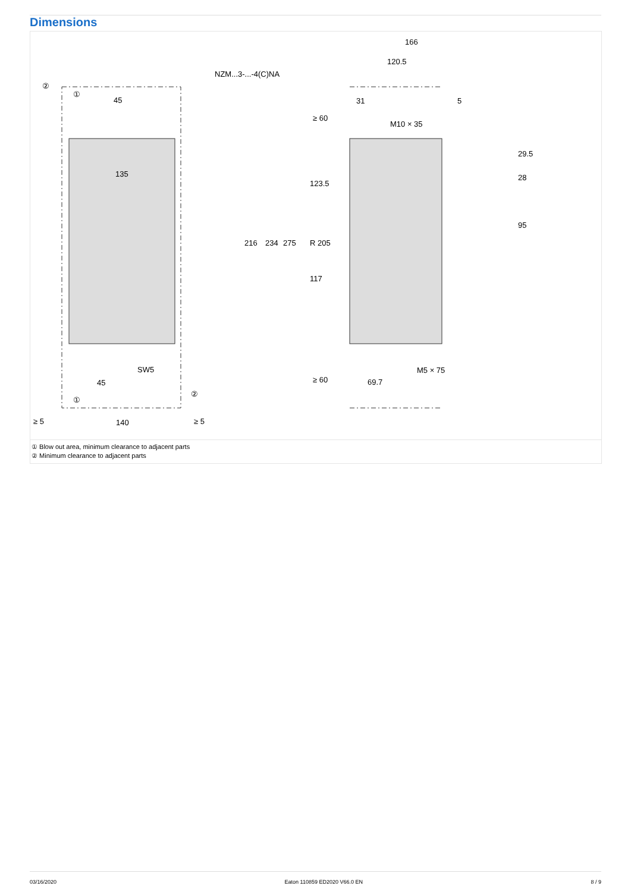Dimensions
NZM...3-...-4(C)NA
45
135
140
45
SW5
166
120.5
31
5
M10 × 35
M5 × 75
69.7
216
234
275
≥ 60
≥ 60
≥ 5
≥ 5
R 205
29.5
28
95
123.5
117
②
①
①
②
① Blow out area, minimum clearance to adjacent parts
② Minimum clearance to adjacent parts
03/16/2020 Eaton 110859 ED2020 V66.0 EN 8 / 9